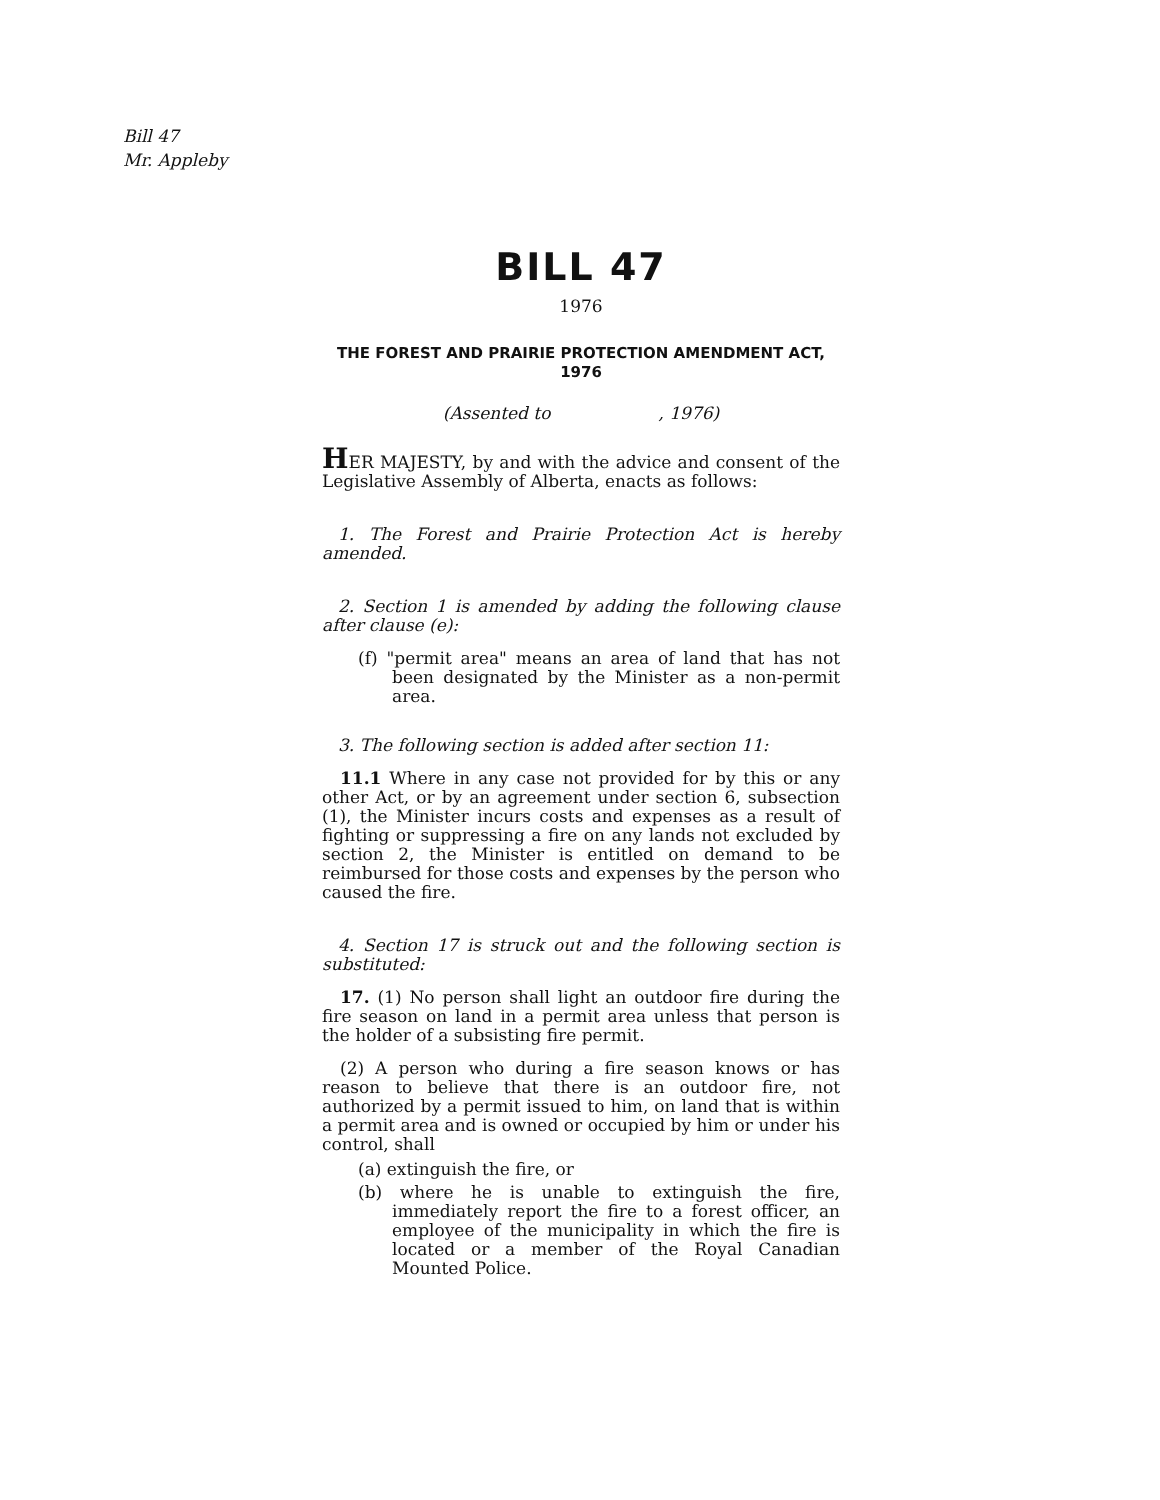Bill 47
Mr. Appleby
BILL 47
1976
THE FOREST AND PRAIRIE PROTECTION AMENDMENT ACT, 1976
(Assented to , 1976)
HER MAJESTY, by and with the advice and consent of the Legislative Assembly of Alberta, enacts as follows:
1. The Forest and Prairie Protection Act is hereby amended.
2. Section 1 is amended by adding the following clause after clause (e):
(f) "permit area" means an area of land that has not been designated by the Minister as a non-permit area.
3. The following section is added after section 11:
11.1 Where in any case not provided for by this or any other Act, or by an agreement under section 6, subsection (1), the Minister incurs costs and expenses as a result of fighting or suppressing a fire on any lands not excluded by section 2, the Minister is entitled on demand to be reimbursed for those costs and expenses by the person who caused the fire.
4. Section 17 is struck out and the following section is substituted:
17. (1) No person shall light an outdoor fire during the fire season on land in a permit area unless that person is the holder of a subsisting fire permit.
(2) A person who during a fire season knows or has reason to believe that there is an outdoor fire, not authorized by a permit issued to him, on land that is within a permit area and is owned or occupied by him or under his control, shall
(a) extinguish the fire, or
(b) where he is unable to extinguish the fire, immediately report the fire to a forest officer, an employee of the municipality in which the fire is located or a member of the Royal Canadian Mounted Police.